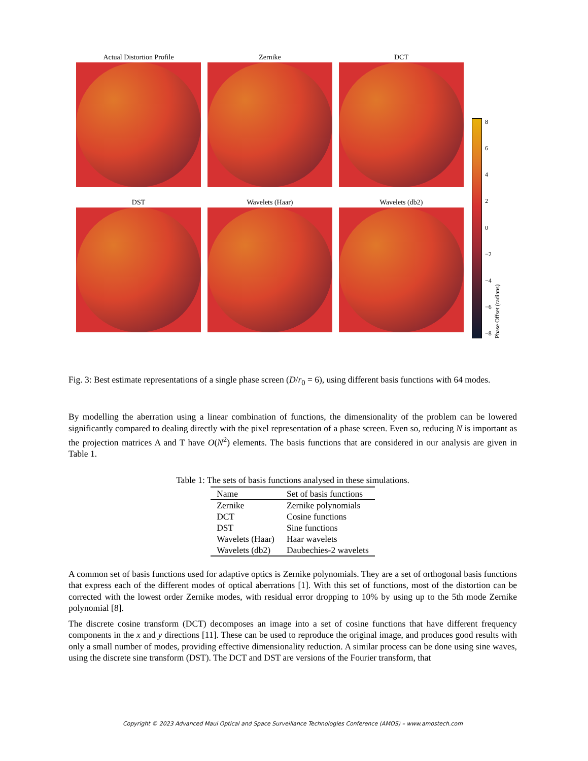Actual Distortion Profile
Zernike
DCT
DST
Wavelets (Haar)
Wavelets (db2)
86420
−2
−4
−6
−8
Phase Offset (radians)
Fig. 3: Best estimate representations of a single phase screen (D/r<sub>0</sub> = 6), using different basis functions with 64 modes.
By modelling the aberration using a linear combination of functions, the dimensionality of the problem can be lowered significantly compared to dealing directly with the pixel representation of a phase screen. Even so, reducing N is important as the projection matrices A and T have O(N<sup>2</sup>) elements. The basis functions that are considered in our analysis are given in Table 1.
Table 1: The sets of basis functions analysed in these simulations.
| Name | Set of basis functions |
| --- | --- |
| Zernike | Zernike polynomials |
| DCT | Cosine functions |
| DST | Sine functions |
| Wavelets (Haar) | Haar wavelets |
| Wavelets (db2) | Daubechies-2 wavelets |
A common set of basis functions used for adaptive optics is Zernike polynomials. They are a set of orthogonal basis functions that express each of the different modes of optical aberrations [1]. With this set of functions, most of the distortion can be corrected with the lowest order Zernike modes, with residual error dropping to 10% by using up to the 5th mode Zernike polynomial [8].
The discrete cosine transform (DCT) decomposes an image into a set of cosine functions that have different frequency components in the x and y directions [11]. These can be used to reproduce the original image, and produces good results with only a small number of modes, providing effective dimensionality reduction. A similar process can be done using sine waves, using the discrete sine transform (DST). The DCT and DST are versions of the Fourier transform, that
Copyright © 2023 Advanced Maui Optical and Space Surveillance Technologies Conference (AMOS) – www.amostech.com